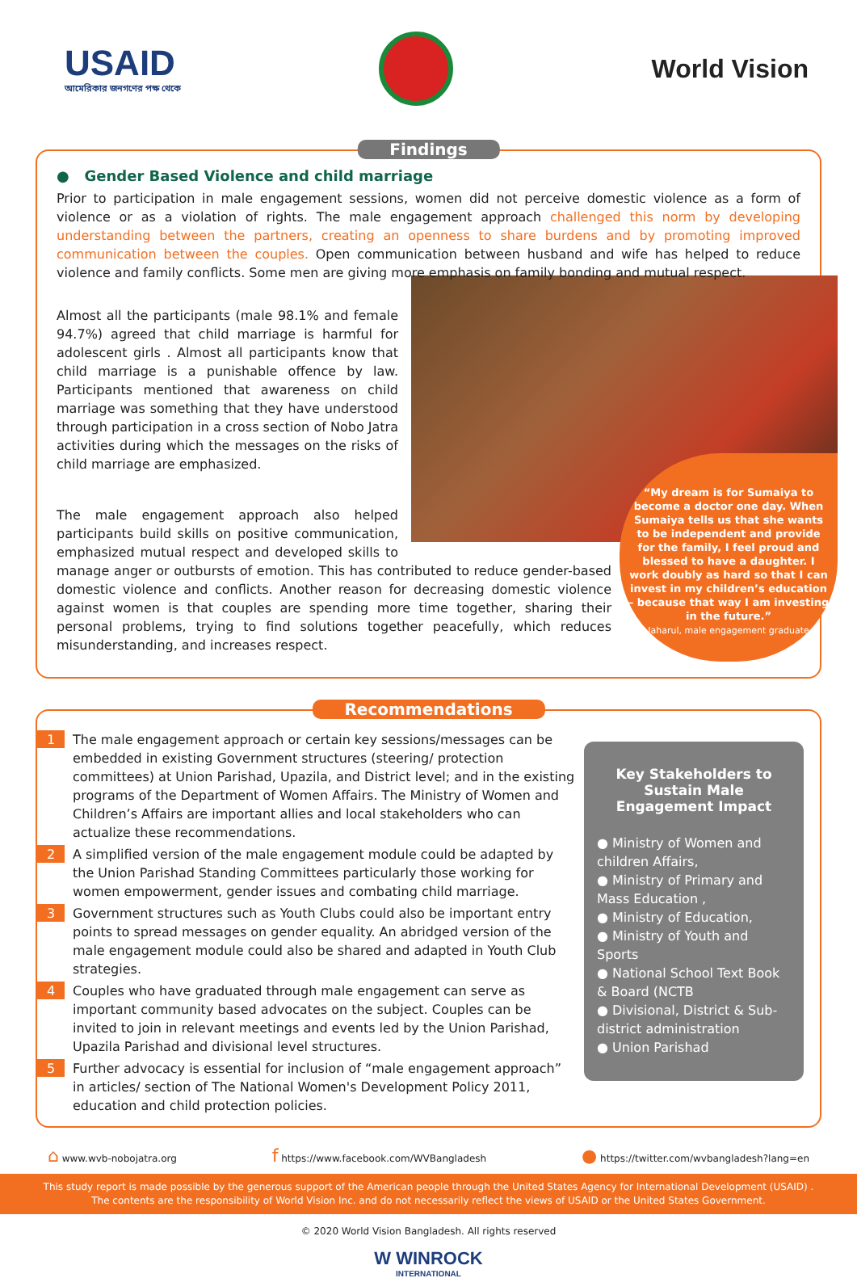USAID
আমেরিকার জনগণের পক্ষ থেকে
World Vision
Findings
● Gender Based Violence and child marriage
Prior to participation in male engagement sessions, women did not perceive domestic violence as a form of violence or as a violation of rights. The male engagement approach challenged this norm by developing understanding between the partners, creating an openness to share burdens and by promoting improved communication between the couples. Open communication between husband and wife has helped to reduce violence and family conflicts. Some men are giving more emphasis on family bonding and mutual respect.
“My dream is for Sumaiya to become a doctor one day. When Sumaiya tells us that she wants to be independent and provide for the family, I feel proud and blessed to have a daughter. I work doubly as hard so that I can invest in my children’s education – because that way I am investing in the future.”
Jaharul, male engagement graduate
Almost all the participants (male 98.1% and female 94.7%) agreed that child marriage is harmful for adolescent girls . Almost all participants know that child marriage is a punishable offence by law. Participants mentioned that awareness on child marriage was something that they have understood through participation in a cross section of Nobo Jatra activities during which the messages on the risks of child marriage are emphasized.
The male engagement approach also helped participants build skills on positive communication, emphasized mutual respect and developed skills to manage anger or outbursts of emotion. This has contributed to reduce gender-based domestic violence and conflicts. Another reason for decreasing domestic violence against women is that couples are spending more time together, sharing their personal problems, trying to find solutions together peacefully, which reduces misunderstanding, and increases respect.
Recommendations
Key Stakeholders to Sustain Male Engagement Impact
● Ministry of Women and children Affairs,
● Ministry of Primary and Mass Education ,
● Ministry of Education,
● Ministry of Youth and Sports
● National School Text Book & Board (NCTB
● Divisional, District & Sub-district administration
● Union Parishad
1 The male engagement approach or certain key sessions/messages can be embedded in existing Government structures (steering/ protection committees) at Union Parishad, Upazila, and District level; and in the existing programs of the Department of Women Affairs. The Ministry of Women and Children’s Affairs are important allies and local stakeholders who can actualize these recommendations.
2 A simplified version of the male engagement module could be adapted by the Union Parishad Standing Committees particularly those working for women empowerment, gender issues and combating child marriage.
3 Government structures such as Youth Clubs could also be important entry points to spread messages on gender equality. An abridged version of the male engagement module could also be shared and adapted in Youth Club strategies.
4 Couples who have graduated through male engagement can serve as important community based advocates on the subject. Couples can be invited to join in relevant meetings and events led by the Union Parishad, Upazila Parishad and divisional level structures.
5 Further advocacy is essential for inclusion of “male engagement approach” in articles/ section of The National Women's Development Policy 2011, education and child protection policies.
⌂ www.wvb-nobojatra.org f https://www.facebook.com/WVBangladesh ● https://twitter.com/wvbangladesh?lang=en
This study report is made possible by the generous support of the American people through the United States Agency for International Development (USAID) .
The contents are the responsibility of World Vision Inc. and do not necessarily reflect the views of USAID or the United States Government.
© 2020 World Vision Bangladesh. All rights reserved
W WINROCK
INTERNATIONAL